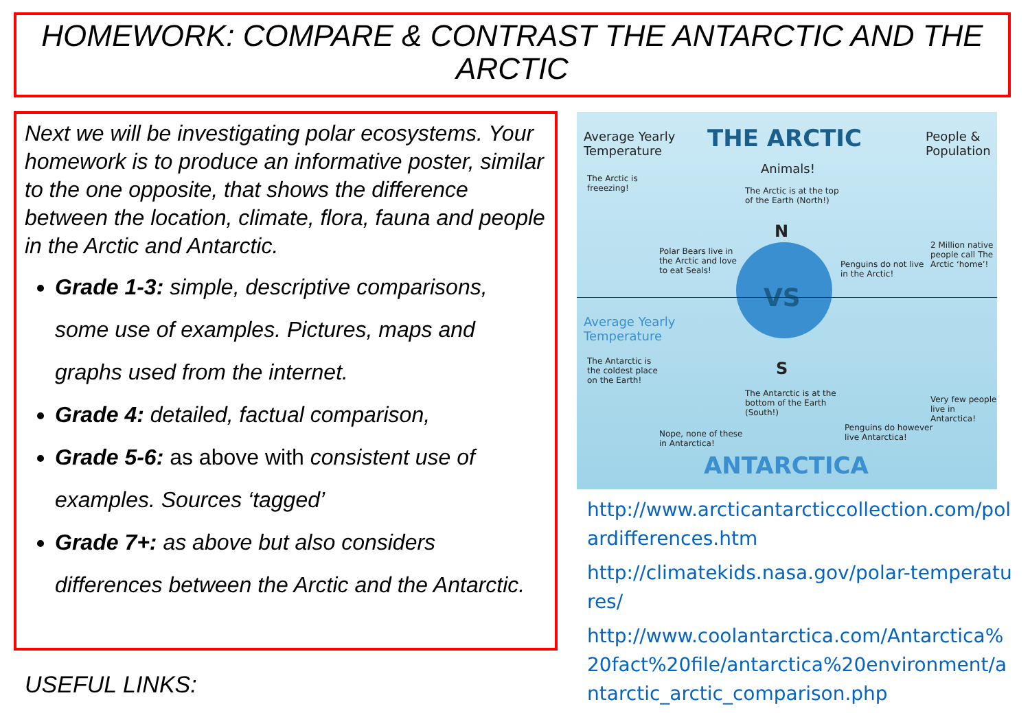HOMEWORK: COMPARE & CONTRAST THE ANTARCTIC AND THE ARCTIC
Next we will be investigating polar ecosystems. Your homework is to produce an informative poster, similar to the one opposite, that shows the difference between the location, climate, flora, fauna and people in the Arctic and Antarctic.
Grade 1-3: simple, descriptive comparisons, some use of examples. Pictures, maps and graphs used from the internet.
Grade 4: detailed, factual comparison,
Grade 5-6: as above with consistent use of examples. Sources ‘tagged’
Grade 7+: as above but also considers differences between the Arctic and the Antarctic.
USEFUL LINKS:
Average Yearly
Temperature
THE ARCTIC
Animals!
People &
Population
The Arctic is
freeezing!
The Arctic is at the top
of the Earth (North!)
Polar Bears live in
the Arctic and love
to eat Seals!
Penguins do not live
in the Arctic!
2 Million native
people call The
Arctic ‘home’!
N
VS
S
Average Yearly
Temperature
The Antarctic is
the coldest place
on the Earth!
The Antarctic is at the
bottom of the Earth
(South!)
Very few people
live in Antarctica!
Nope, none of these
in Antarctica!
Penguins do however
live Antarctica!
ANTARCTICA
http://www.arcticantarcticcollection.com/polardifferences.htm
http://climatekids.nasa.gov/polar-temperatures/
http://www.coolantarctica.com/Antarctica%20fact%20file/antarctica%20environment/antarctic_arctic_comparison.php